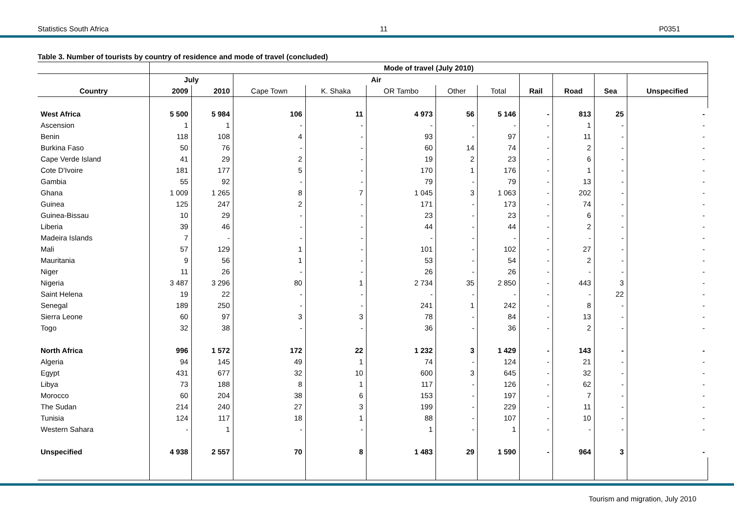Statistics South Africa 11 P0351
Table 3. Number of tourists by country of residence and mode of travel (concluded)
| | Mode of travel (July 2010) | | | | | | | | | | |
| --- | --- | --- | --- | --- | --- | --- | --- | --- | --- | --- | --- |
| | July | | Air | | | | | | | | |
| Country | 2009 | 2010 | Cape Town | K. Shaka | OR Tambo | Other | Total | Rail | Road | Sea | Unspecified |
| West Africa | 5 500 | 5 984 | 106 | 11 | 4 973 | 56 | 5 146 | - | 813 | 25 | - |
| Ascension | 1 | 1 | - | - | - | - | - | - | 1 | - | - |
| Benin | 118 | 108 | 4 | - | 93 | - | 97 | - | 11 | - | - |
| Burkina Faso | 50 | 76 | - | - | 60 | 14 | 74 | - | 2 | - | - |
| Cape Verde Island | 41 | 29 | 2 | - | 19 | 2 | 23 | - | 6 | - | - |
| Cote D'Ivoire | 181 | 177 | 5 | - | 170 | 1 | 176 | - | 1 | - | - |
| Gambia | 55 | 92 | - | - | 79 | - | 79 | - | 13 | - | - |
| Ghana | 1 009 | 1 265 | 8 | 7 | 1 045 | 3 | 1 063 | - | 202 | - | - |
| Guinea | 125 | 247 | 2 | - | 171 | - | 173 | - | 74 | - | - |
| Guinea-Bissau | 10 | 29 | - | - | 23 | - | 23 | - | 6 | - | - |
| Liberia | 39 | 46 | - | - | 44 | - | 44 | - | 2 | - | - |
| Madeira Islands | 7 | - | - | - | - | - | - | - | - | - | - |
| Mali | 57 | 129 | 1 | - | 101 | - | 102 | - | 27 | - | - |
| Mauritania | 9 | 56 | 1 | - | 53 | - | 54 | - | 2 | - | - |
| Niger | 11 | 26 | - | - | 26 | - | 26 | - | - | - | - |
| Nigeria | 3 487 | 3 296 | 80 | 1 | 2 734 | 35 | 2 850 | - | 443 | 3 | - |
| Saint Helena | 19 | 22 | - | - | - | - | - | - | - | 22 | - |
| Senegal | 189 | 250 | - | - | 241 | 1 | 242 | - | 8 | - | - |
| Sierra Leone | 60 | 97 | 3 | 3 | 78 | - | 84 | - | 13 | - | - |
| Togo | 32 | 38 | - | - | 36 | - | 36 | - | 2 | - | - |
| North Africa | 996 | 1 572 | 172 | 22 | 1 232 | 3 | 1 429 | - | 143 | - | - |
| Algeria | 94 | 145 | 49 | 1 | 74 | - | 124 | - | 21 | - | - |
| Egypt | 431 | 677 | 32 | 10 | 600 | 3 | 645 | - | 32 | - | - |
| Libya | 73 | 188 | 8 | 1 | 117 | - | 126 | - | 62 | - | - |
| Morocco | 60 | 204 | 38 | 6 | 153 | - | 197 | - | 7 | - | - |
| The Sudan | 214 | 240 | 27 | 3 | 199 | - | 229 | - | 11 | - | - |
| Tunisia | 124 | 117 | 18 | 1 | 88 | - | 107 | - | 10 | - | - |
| Western Sahara | - | 1 | - | - | 1 | - | 1 | - | - | - | - |
| Unspecified | 4 938 | 2 557 | 70 | 8 | 1 483 | 29 | 1 590 | - | 964 | 3 | - |
Tourism and migration, July 2010